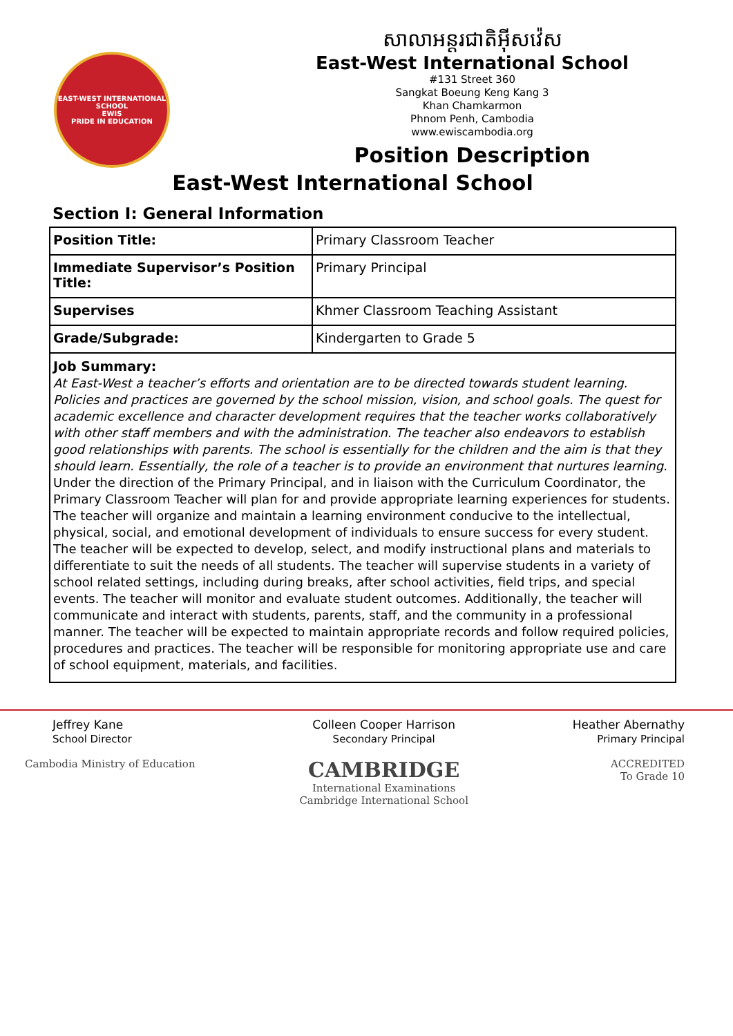EAST-WEST INTERNATIONAL SCHOOL
EWIS
PRIDE IN EDUCATION
សាលាអន្តរជាតិអ៊ីសវ៉េស
East-West International School
#131 Street 360
Sangkat Boeung Keng Kang 3
Khan Chamkarmon
Phnom Penh, Cambodia
www.ewiscambodia.org
Position Description
East-West International School
Section I: General Information
| Position Title: | Primary Classroom Teacher |
| Immediate Supervisor’s Position Title: | Primary Principal |
| Supervises | Khmer Classroom Teaching Assistant |
| Grade/Subgrade: | Kindergarten to Grade 5 |
| Job Summary: At East-West a teacher’s efforts and orientation are to be directed towards student learning. Policies and practices are governed by the school mission, vision, and school goals. The quest for academic excellence and character development requires that the teacher works collaboratively with other staff members and with the administration. The teacher also endeavors to establish good relationships with parents. The school is essentially for the children and the aim is that they should learn. Essentially, the role of a teacher is to provide an environment that nurtures learning. Under the direction of the Primary Principal, and in liaison with the Curriculum Coordinator, the Primary Classroom Teacher will plan for and provide appropriate learning experiences for students. The teacher will organize and maintain a learning environment conducive to the intellectual, physical, social, and emotional development of individuals to ensure success for every student. The teacher will be expected to develop, select, and modify instructional plans and materials to differentiate to suit the needs of all students. The teacher will supervise students in a variety of school related settings, including during breaks, after school activities, field trips, and special events. The teacher will monitor and evaluate student outcomes. Additionally, the teacher will communicate and interact with students, parents, staff, and the community in a professional manner. The teacher will be expected to maintain appropriate records and follow required policies, procedures and practices. The teacher will be responsible for monitoring appropriate use and care of school equipment, materials, and facilities. | |
Jeffrey Kane
School Director
Cambodia Ministry of Education
Colleen Cooper Harrison
Secondary Principal
CAMBRIDGE
International Examinations
Cambridge International School
Heather Abernathy
Primary Principal
ACCREDITED
To Grade 10